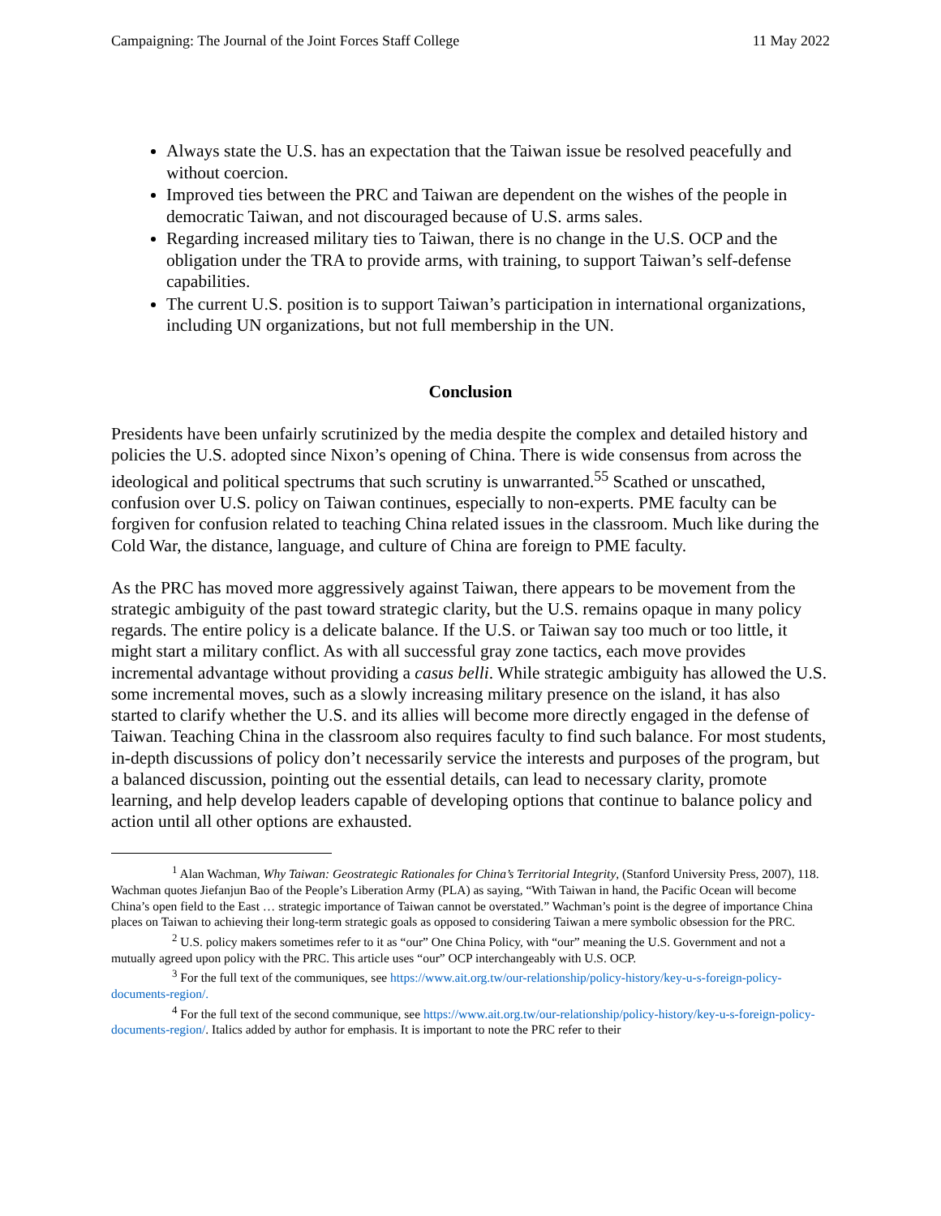Campaigning: The Journal of the Joint Forces Staff College 11 May 2022
Always state the U.S. has an expectation that the Taiwan issue be resolved peacefully and without coercion.
Improved ties between the PRC and Taiwan are dependent on the wishes of the people in democratic Taiwan, and not discouraged because of U.S. arms sales.
Regarding increased military ties to Taiwan, there is no change in the U.S. OCP and the obligation under the TRA to provide arms, with training, to support Taiwan’s self-defense capabilities.
The current U.S. position is to support Taiwan’s participation in international organizations, including UN organizations, but not full membership in the UN.
Conclusion
Presidents have been unfairly scrutinized by the media despite the complex and detailed history and policies the U.S. adopted since Nixon’s opening of China. There is wide consensus from across the ideological and political spectrums that such scrutiny is unwarranted.<sup>55</sup> Scathed or unscathed, confusion over U.S. policy on Taiwan continues, especially to non-experts. PME faculty can be forgiven for confusion related to teaching China related issues in the classroom. Much like during the Cold War, the distance, language, and culture of China are foreign to PME faculty.
As the PRC has moved more aggressively against Taiwan, there appears to be movement from the strategic ambiguity of the past toward strategic clarity, but the U.S. remains opaque in many policy regards. The entire policy is a delicate balance. If the U.S. or Taiwan say too much or too little, it might start a military conflict. As with all successful gray zone tactics, each move provides incremental advantage without providing a casus belli. While strategic ambiguity has allowed the U.S. some incremental moves, such as a slowly increasing military presence on the island, it has also started to clarify whether the U.S. and its allies will become more directly engaged in the defense of Taiwan. Teaching China in the classroom also requires faculty to find such balance. For most students, in-depth discussions of policy don’t necessarily service the interests and purposes of the program, but a balanced discussion, pointing out the essential details, can lead to necessary clarity, promote learning, and help develop leaders capable of developing options that continue to balance policy and action until all other options are exhausted.
<sup>1</sup> Alan Wachman, Why Taiwan: Geostrategic Rationales for China’s Territorial Integrity, (Stanford University Press, 2007), 118. Wachman quotes Jiefanjun Bao of the People’s Liberation Army (PLA) as saying, “With Taiwan in hand, the Pacific Ocean will become China’s open field to the East … strategic importance of Taiwan cannot be overstated.” Wachman’s point is the degree of importance China places on Taiwan to achieving their long-term strategic goals as opposed to considering Taiwan a mere symbolic obsession for the PRC.
<sup>2</sup> U.S. policy makers sometimes refer to it as “our” One China Policy, with “our” meaning the U.S. Government and not a mutually agreed upon policy with the PRC. This article uses “our” OCP interchangeably with U.S. OCP.
<sup>3</sup> For the full text of the communiques, see https://www.ait.org.tw/our-relationship/policy-history/key-u-s-foreign-policy-documents-region/.
<sup>4</sup> For the full text of the second communique, see https://www.ait.org.tw/our-relationship/policy-history/key-u-s-foreign-policy-documents-region/. Italics added by author for emphasis. It is important to note the PRC refer to their